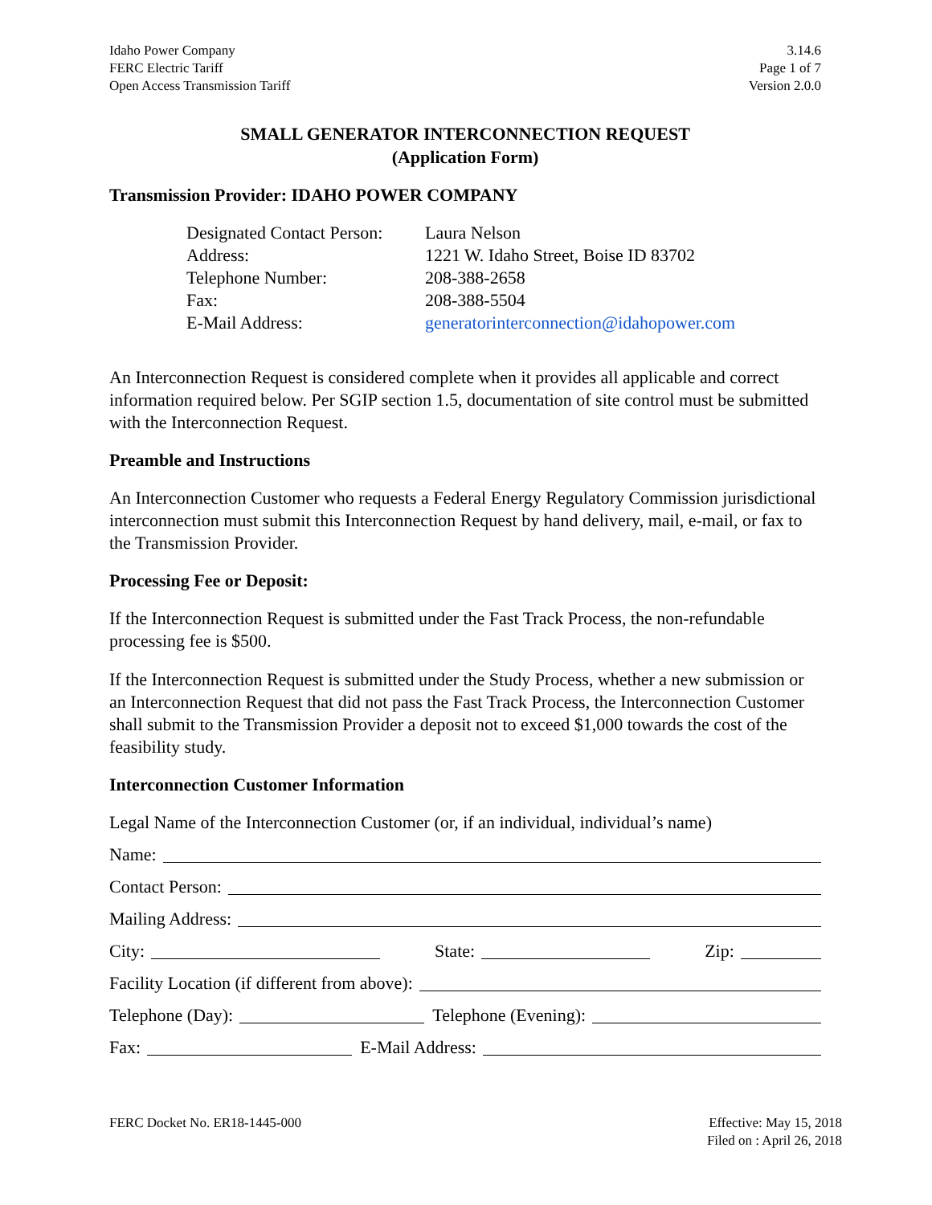Idaho Power Company
FERC Electric Tariff
Open Access Transmission Tariff
3.14.6
Page 1 of 7
Version 2.0.0
SMALL GENERATOR INTERCONNECTION REQUEST
(Application Form)
Transmission Provider: IDAHO POWER COMPANY
Designated Contact Person: Laura Nelson
Address: 1221 W. Idaho Street, Boise ID 83702
Telephone Number: 208-388-2658
Fax: 208-388-5504
E-Mail Address: generatorinterconnection@idahopower.com
An Interconnection Request is considered complete when it provides all applicable and correct information required below. Per SGIP section 1.5, documentation of site control must be submitted with the Interconnection Request.
Preamble and Instructions
An Interconnection Customer who requests a Federal Energy Regulatory Commission jurisdictional interconnection must submit this Interconnection Request by hand delivery, mail, e-mail, or fax to the Transmission Provider.
Processing Fee or Deposit:
If the Interconnection Request is submitted under the Fast Track Process, the non-refundable processing fee is $500.
If the Interconnection Request is submitted under the Study Process, whether a new submission or an Interconnection Request that did not pass the Fast Track Process, the Interconnection Customer shall submit to the Transmission Provider a deposit not to exceed $1,000 towards the cost of the feasibility study.
Interconnection Customer Information
Legal Name of the Interconnection Customer (or, if an individual, individual’s name)
Name:
Contact Person:
Mailing Address:
City: State: Zip:
Facility Location (if different from above):
Telephone (Day): Telephone (Evening):
Fax: E-Mail Address:
FERC Docket No. ER18-1445-000 Effective: May 15, 2018
Filed on : April 26, 2018